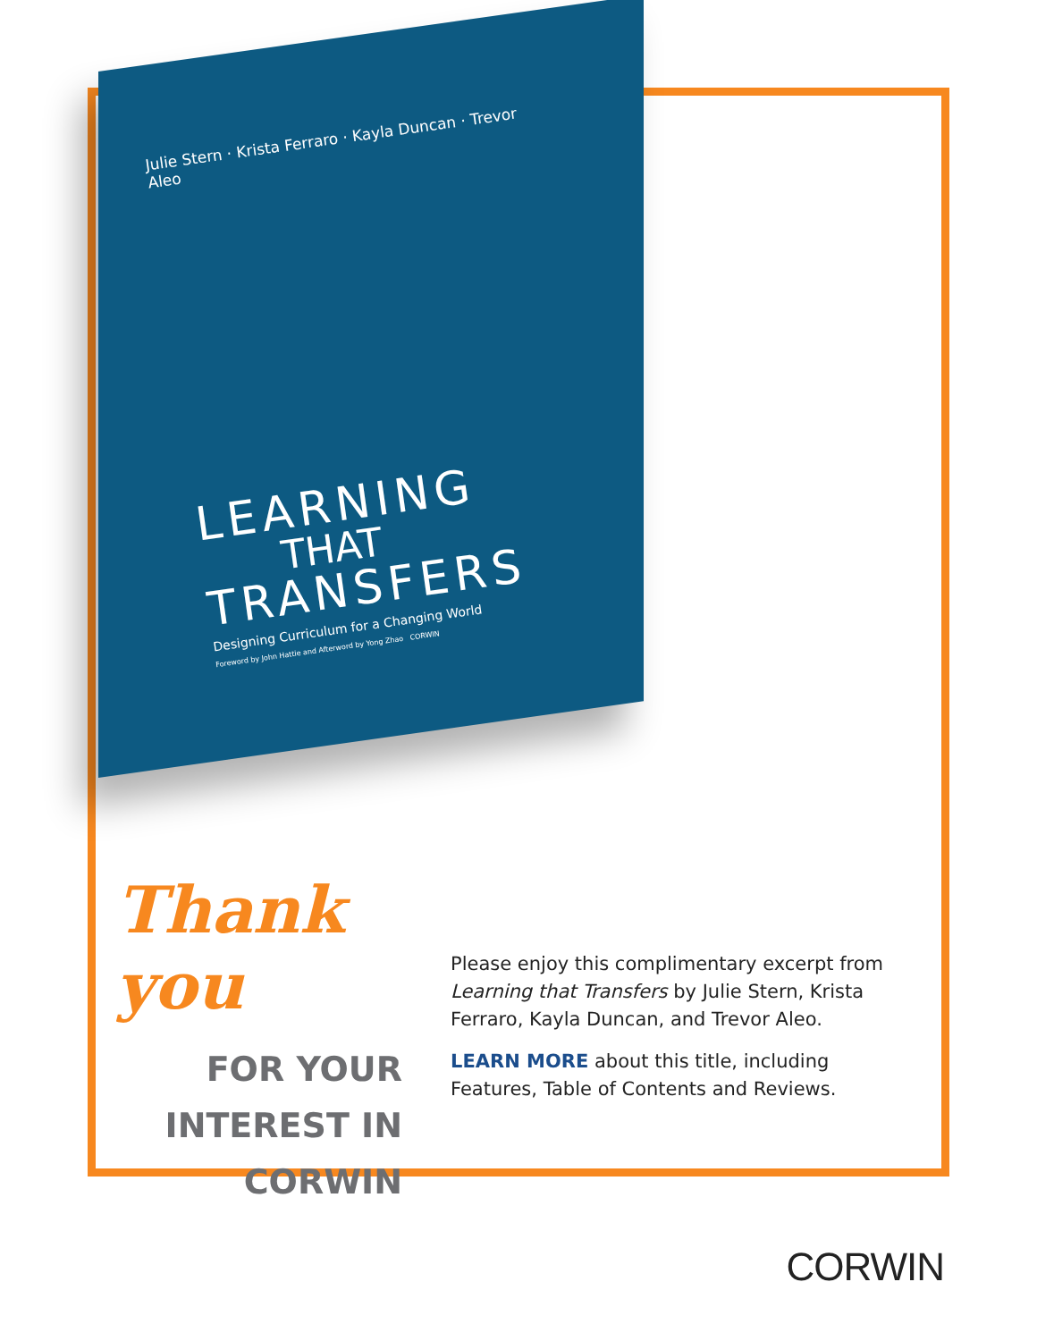Julie Stern · Krista Ferraro · Kayla Duncan · Trevor Aleo
LEARNING
THAT
TRANSFERS
Designing Curriculum for a Changing World
Foreword by John Hattie and Afterword by Yong Zhao CORWIN
Thank you
FOR YOUR
INTEREST IN
CORWIN
Please enjoy this complimentary excerpt from Learning that Transfers by Julie Stern, Krista Ferraro, Kayla Duncan, and Trevor Aleo.
LEARN MORE about this title, including Features, Table of Contents and Reviews.
CORWIN